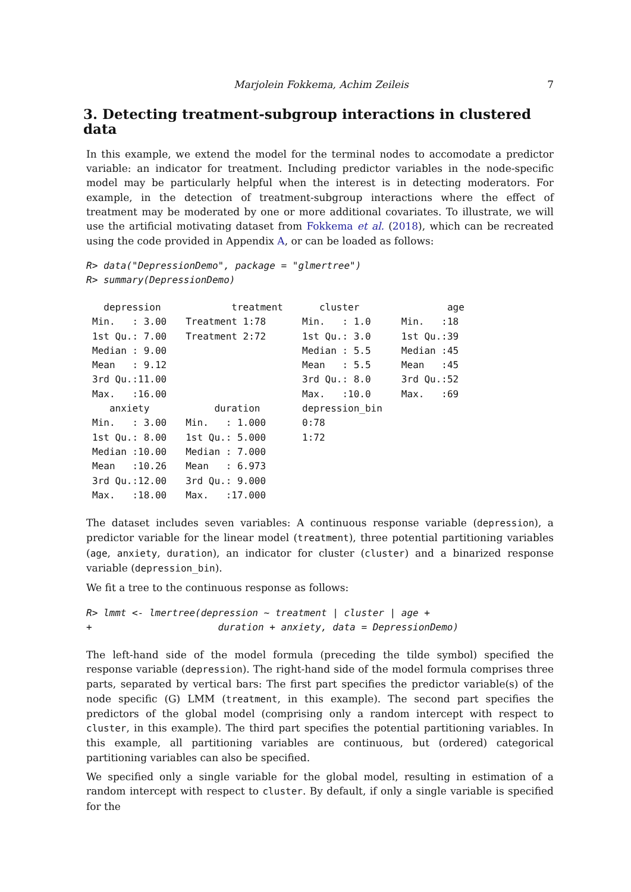Marjolein Fokkema, Achim Zeileis 7
3. Detecting treatment-subgroup interactions in clustered data
In this example, we extend the model for the terminal nodes to accomodate a predictor variable: an indicator for treatment. Including predictor variables in the node-specific model may be particularly helpful when the interest is in detecting moderators. For example, in the detection of treatment-subgroup interactions where the effect of treatment may be moderated by one or more additional covariates. To illustrate, we will use the artificial motivating dataset from Fokkema et al. (2018), which can be recreated using the code provided in Appendix A, or can be loaded as follows:
R> data("DepressionDemo", package = "glmertree")
R> summary(DepressionDemo)
| depression | treatment | cluster | age |
| --- | --- | --- | --- |
| Min. : 3.00 | Treatment 1:78 | Min. : 1.0 | Min. :18 |
| 1st Qu.: 7.00 | Treatment 2:72 | 1st Qu.: 3.0 | 1st Qu.:39 |
| Median : 9.00 | | Median : 5.5 | Median :45 |
| Mean : 9.12 | | Mean : 5.5 | Mean :45 |
| 3rd Qu.:11.00 | | 3rd Qu.: 8.0 | 3rd Qu.:52 |
| Max. :16.00 | | Max. :10.0 | Max. :69 |
| anxiety | duration | depression_bin | |
| Min. : 3.00 | Min. : 1.000 | 0:78 | |
| 1st Qu.: 8.00 | 1st Qu.: 5.000 | 1:72 | |
| Median :10.00 | Median : 7.000 | | |
| Mean :10.26 | Mean : 6.973 | | |
| 3rd Qu.:12.00 | 3rd Qu.: 9.000 | | |
| Max. :18.00 | Max. :17.000 | | |
The dataset includes seven variables: A continuous response variable (depression), a predictor variable for the linear model (treatment), three potential partitioning variables (age, anxiety, duration), an indicator for cluster (cluster) and a binarized response variable (depression_bin).
We fit a tree to the continuous response as follows:
R> lmmt <- lmertree(depression ~ treatment | cluster | age +
+                      duration + anxiety, data = DepressionDemo)
The left-hand side of the model formula (preceding the tilde symbol) specified the response variable (depression). The right-hand side of the model formula comprises three parts, separated by vertical bars: The first part specifies the predictor variable(s) of the node specific (G) LMM (treatment, in this example). The second part specifies the predictors of the global model (comprising only a random intercept with respect to cluster, in this example). The third part specifies the potential partitioning variables. In this example, all partitioning variables are continuous, but (ordered) categorical partitioning variables can also be specified.
We specified only a single variable for the global model, resulting in estimation of a random intercept with respect to cluster. By default, if only a single variable is specified for the